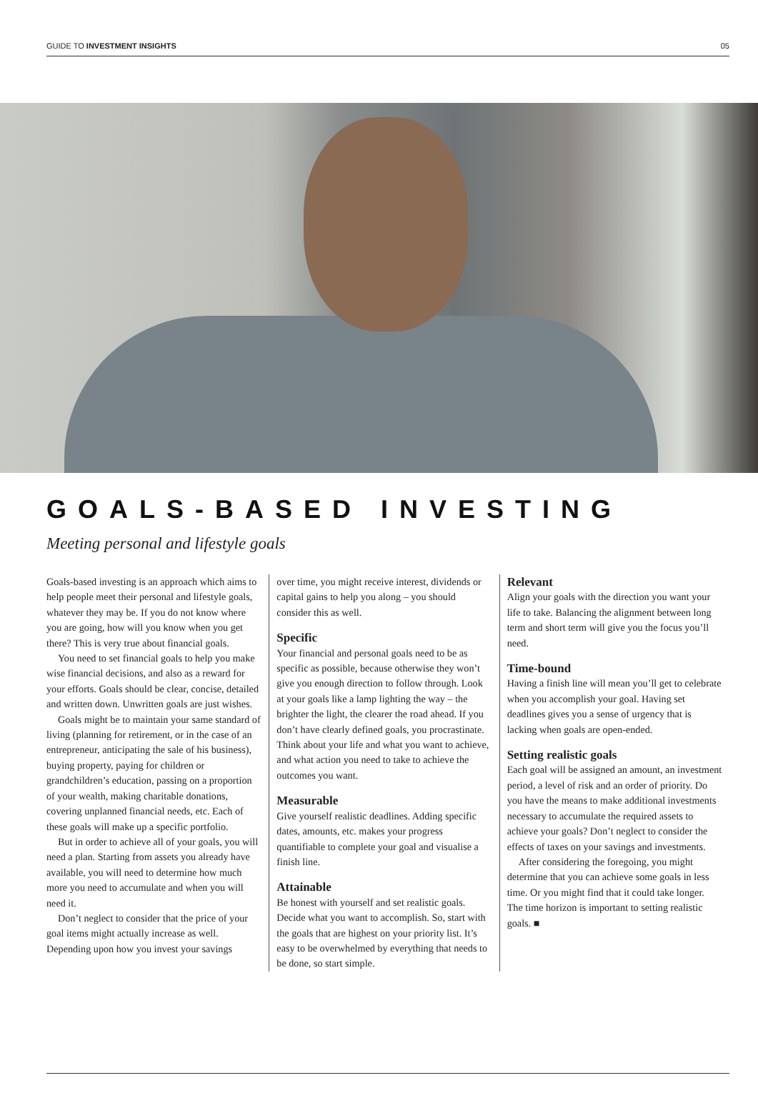GUIDE TO INVESTMENT INSIGHTS 05
GOALS-BASED INVESTING
Meeting personal and lifestyle goals
Goals-based investing is an approach which aims to help people meet their personal and lifestyle goals, whatever they may be. If you do not know where you are going, how will you know when you get there? This is very true about financial goals.
You need to set financial goals to help you make wise financial decisions, and also as a reward for your efforts. Goals should be clear, concise, detailed and written down. Unwritten goals are just wishes.
Goals might be to maintain your same standard of living (planning for retirement, or in the case of an entrepreneur, anticipating the sale of his business), buying property, paying for children or grandchildren’s education, passing on a proportion of your wealth, making charitable donations, covering unplanned financial needs, etc. Each of these goals will make up a specific portfolio.
But in order to achieve all of your goals, you will need a plan. Starting from assets you already have available, you will need to determine how much more you need to accumulate and when you will need it.
Don’t neglect to consider that the price of your goal items might actually increase as well. Depending upon how you invest your savings
over time, you might receive interest, dividends or capital gains to help you along – you should consider this as well.
Specific
Your financial and personal goals need to be as specific as possible, because otherwise they won’t give you enough direction to follow through. Look at your goals like a lamp lighting the way – the brighter the light, the clearer the road ahead. If you don’t have clearly defined goals, you procrastinate. Think about your life and what you want to achieve, and what action you need to take to achieve the outcomes you want.
Measurable
Give yourself realistic deadlines. Adding specific dates, amounts, etc. makes your progress quantifiable to complete your goal and visualise a finish line.
Attainable
Be honest with yourself and set realistic goals. Decide what you want to accomplish. So, start with the goals that are highest on your priority list. It’s easy to be overwhelmed by everything that needs to be done, so start simple.
Relevant
Align your goals with the direction you want your life to take. Balancing the alignment between long term and short term will give you the focus you’ll need.
Time-bound
Having a finish line will mean you’ll get to celebrate when you accomplish your goal. Having set deadlines gives you a sense of urgency that is lacking when goals are open-ended.
Setting realistic goals
Each goal will be assigned an amount, an investment period, a level of risk and an order of priority. Do you have the means to make additional investments necessary to accumulate the required assets to achieve your goals? Don’t neglect to consider the effects of taxes on your savings and investments.
After considering the foregoing, you might determine that you can achieve some goals in less time. Or you might find that it could take longer. The time horizon is important to setting realistic goals. ■